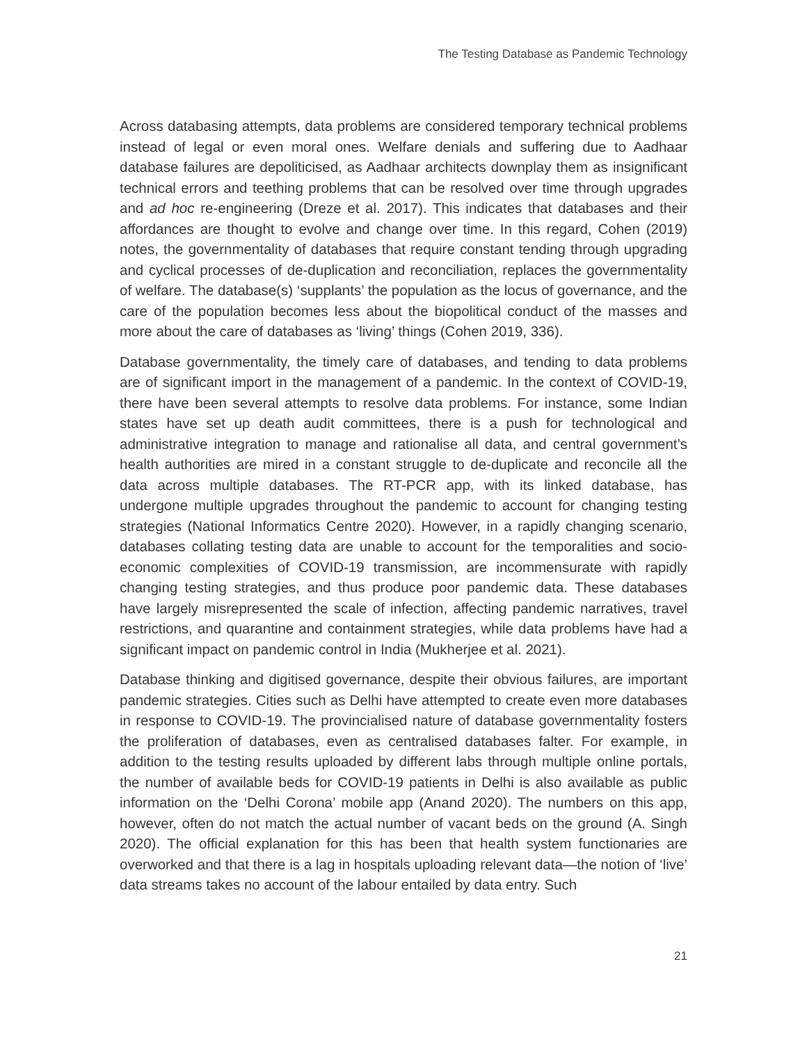The Testing Database as Pandemic Technology
Across databasing attempts, data problems are considered temporary technical problems instead of legal or even moral ones. Welfare denials and suffering due to Aadhaar database failures are depoliticised, as Aadhaar architects downplay them as insignificant technical errors and teething problems that can be resolved over time through upgrades and ad hoc re-engineering (Dreze et al. 2017). This indicates that databases and their affordances are thought to evolve and change over time. In this regard, Cohen (2019) notes, the governmentality of databases that require constant tending through upgrading and cyclical processes of de-duplication and reconciliation, replaces the governmentality of welfare. The database(s) ‘supplants’ the population as the locus of governance, and the care of the population becomes less about the biopolitical conduct of the masses and more about the care of databases as ‘living’ things (Cohen 2019, 336).
Database governmentality, the timely care of databases, and tending to data problems are of significant import in the management of a pandemic. In the context of COVID-19, there have been several attempts to resolve data problems. For instance, some Indian states have set up death audit committees, there is a push for technological and administrative integration to manage and rationalise all data, and central government’s health authorities are mired in a constant struggle to de-duplicate and reconcile all the data across multiple databases. The RT-PCR app, with its linked database, has undergone multiple upgrades throughout the pandemic to account for changing testing strategies (National Informatics Centre 2020). However, in a rapidly changing scenario, databases collating testing data are unable to account for the temporalities and socio-economic complexities of COVID-19 transmission, are incommensurate with rapidly changing testing strategies, and thus produce poor pandemic data. These databases have largely misrepresented the scale of infection, affecting pandemic narratives, travel restrictions, and quarantine and containment strategies, while data problems have had a significant impact on pandemic control in India (Mukherjee et al. 2021).
Database thinking and digitised governance, despite their obvious failures, are important pandemic strategies. Cities such as Delhi have attempted to create even more databases in response to COVID-19. The provincialised nature of database governmentality fosters the proliferation of databases, even as centralised databases falter. For example, in addition to the testing results uploaded by different labs through multiple online portals, the number of available beds for COVID-19 patients in Delhi is also available as public information on the ‘Delhi Corona’ mobile app (Anand 2020). The numbers on this app, however, often do not match the actual number of vacant beds on the ground (A. Singh 2020). The official explanation for this has been that health system functionaries are overworked and that there is a lag in hospitals uploading relevant data—the notion of ‘live’ data streams takes no account of the labour entailed by data entry. Such
21